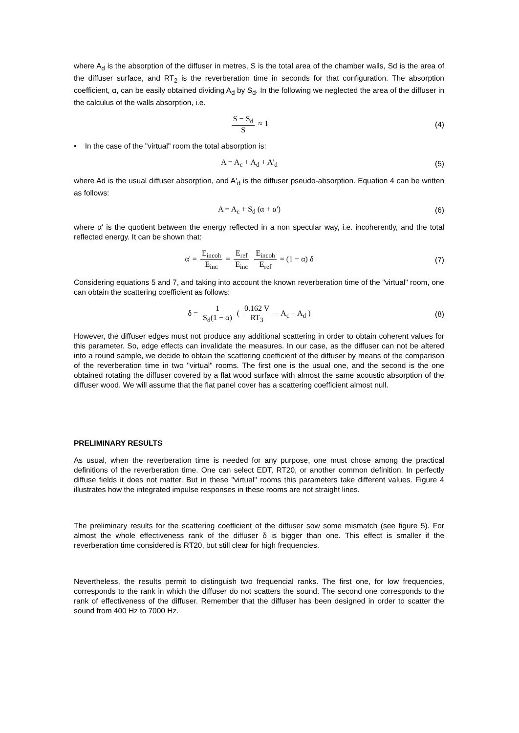where A<sub>d</sub> is the absorption of the diffuser in metres, S is the total area of the chamber walls, Sd is the area of the diffuser surface, and RT<sub>2</sub> is the reverberation time in seconds for that configuration. The absorption coefficient, α, can be easily obtained dividing A<sub>d</sub> by S<sub>d</sub>. In the following we neglected the area of the diffuser in the calculus of the walls absorption, i.e.
S − S<sub>d</sub> S ≈ 1 (4)
• In the case of the "virtual" room the total absorption is:
A = A<sub>c</sub> + A<sub>d</sub> + A'<sub>d</sub> (5)
where Ad is the usual diffuser absorption, and A'<sub>d</sub> is the diffuser pseudo-absorption. Equation 4 can be written as follows:
A = A<sub>c</sub> + S<sub>d</sub> (α + α') (6)
where α' is the quotient between the energy reflected in a non specular way, i.e. incoherently, and the total reflected energy. It can be shown that:
α' = E<sub>incoh</sub> E<sub>inc</sub> = E<sub>ref</sub> E<sub>inc</sub> E<sub>incoh</sub> E<sub>ref</sub> = (1 − α) δ
(7)
Considering equations 5 and 7, and taking into account the known reverberation time of the "virtual" room, one can obtain the scattering coefficient as follows:
δ = 1 S<sub>d</sub>(1 − α) ( 0.162 V RT<sub>3</sub> − A<sub>c</sub> − A<sub>d</sub> )
(8)
However, the diffuser edges must not produce any additional scattering in order to obtain coherent values for this parameter. So, edge effects can invalidate the measures. In our case, as the diffuser can not be altered into a round sample, we decide to obtain the scattering coefficient of the diffuser by means of the comparison of the reverberation time in two "virtual" rooms. The first one is the usual one, and the second is the one obtained rotating the diffuser covered by a flat wood surface with almost the same acoustic absorption of the diffuser wood. We will assume that the flat panel cover has a scattering coefficient almost null.
PRELIMINARY RESULTS
As usual, when the reverberation time is needed for any purpose, one must chose among the practical definitions of the reverberation time. One can select EDT, RT20, or another common definition. In perfectly diffuse fields it does not matter. But in these "virtual" rooms this parameters take different values. Figure 4 illustrates how the integrated impulse responses in these rooms are not straight lines.
The preliminary results for the scattering coefficient of the diffuser sow some mismatch (see figure 5). For almost the whole effectiveness rank of the diffuser δ is bigger than one. This effect is smaller if the reverberation time considered is RT20, but still clear for high frequencies.
Nevertheless, the results permit to distinguish two frequencial ranks. The first one, for low frequencies, corresponds to the rank in which the diffuser do not scatters the sound. The second one corresponds to the rank of effectiveness of the diffuser. Remember that the diffuser has been designed in order to scatter the sound from 400 Hz to 7000 Hz.